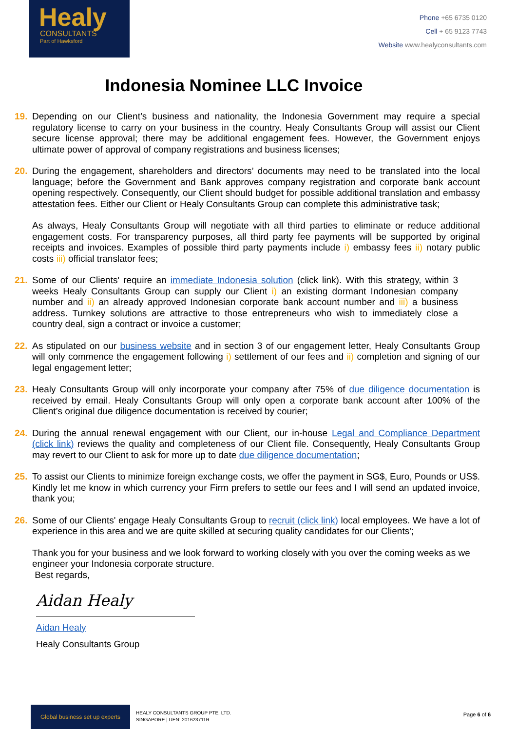Healy
CONSULTANTS
Part of Hawksford
Phone +65 6735 0120
Cell + 65 9123 7743
Website www.healyconsultants.com
Indonesia Nominee LLC Invoice
19. Depending on our Client’s business and nationality, the Indonesia Government may require a special regulatory license to carry on your business in the country. Healy Consultants Group will assist our Client secure license approval; there may be additional engagement fees. However, the Government enjoys ultimate power of approval of company registrations and business licenses;
20. During the engagement, shareholders and directors’ documents may need to be translated into the local language; before the Government and Bank approves company registration and corporate bank account opening respectively. Consequently, our Client should budget for possible additional translation and embassy attestation fees. Either our Client or Healy Consultants Group can complete this administrative task;
As always, Healy Consultants Group will negotiate with all third parties to eliminate or reduce additional engagement costs. For transparency purposes, all third party fee payments will be supported by original receipts and invoices. Examples of possible third party payments include i) embassy fees ii) notary public costs iii) official translator fees;
21. Some of our Clients' require an immediate Indonesia solution (click link). With this strategy, within 3 weeks Healy Consultants Group can supply our Client i) an existing dormant Indonesian company number and ii) an already approved Indonesian corporate bank account number and iii) a business address. Turnkey solutions are attractive to those entrepreneurs who wish to immediately close a country deal, sign a contract or invoice a customer;
22. As stipulated on our business website and in section 3 of our engagement letter, Healy Consultants Group will only commence the engagement following i) settlement of our fees and ii) completion and signing of our legal engagement letter;
23. Healy Consultants Group will only incorporate your company after 75% of due diligence documentation is received by email. Healy Consultants Group will only open a corporate bank account after 100% of the Client’s original due diligence documentation is received by courier;
24. During the annual renewal engagement with our Client, our in-house Legal and Compliance Department (click link) reviews the quality and completeness of our Client file. Consequently, Healy Consultants Group may revert to our Client to ask for more up to date due diligence documentation;
25. To assist our Clients to minimize foreign exchange costs, we offer the payment in SG$, Euro, Pounds or US$. Kindly let me know in which currency your Firm prefers to settle our fees and I will send an updated invoice, thank you;
26. Some of our Clients' engage Healy Consultants Group to recruit (click link) local employees. We have a lot of experience in this area and we are quite skilled at securing quality candidates for our Clients';
Thank you for your business and we look forward to working closely with you over the coming weeks as we engineer your Indonesia corporate structure.
Best regards,
Aidan Healy
Aidan Healy
Healy Consultants Group
Global business set up experts
HEALY CONSULTANTS GROUP PTE. LTD.
SINGAPORE | UEN: 201623711R
Page 6 of 6